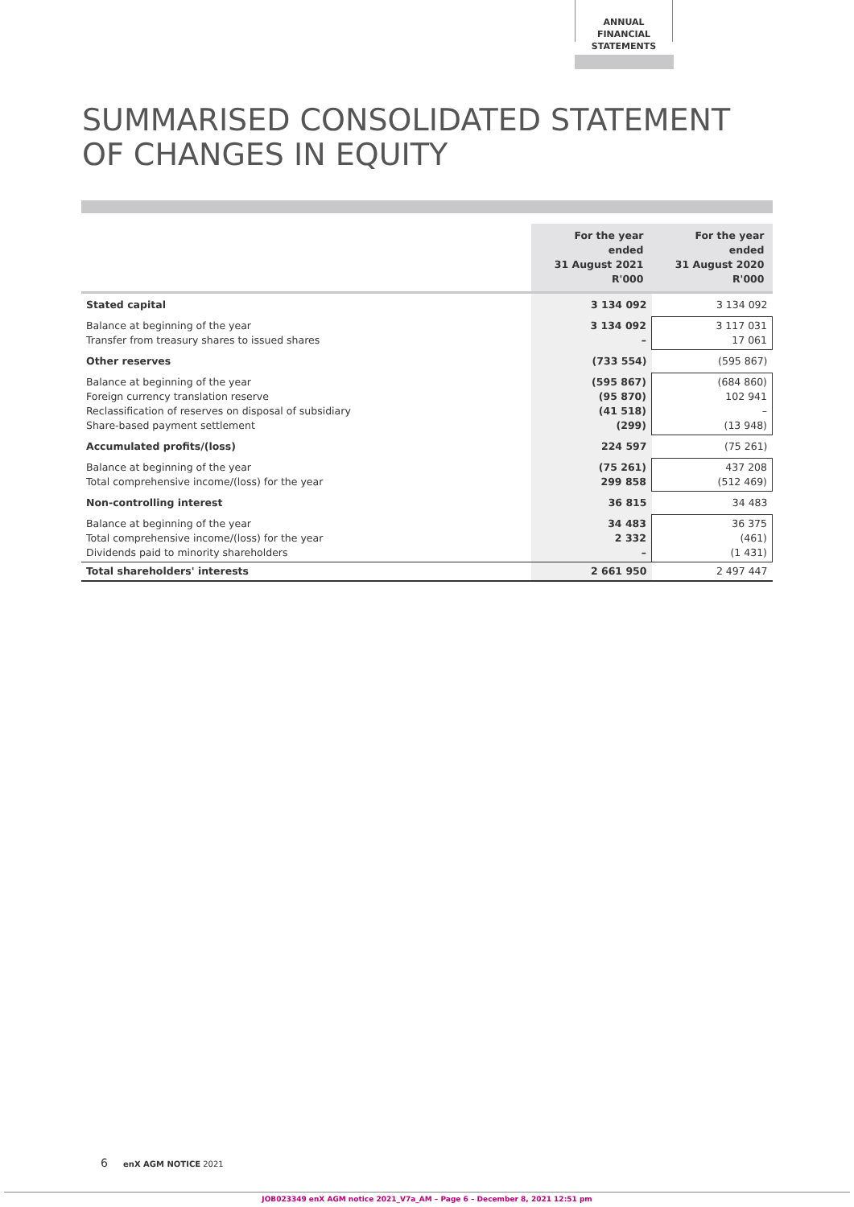ANNUAL FINANCIAL
STATEMENTS
SUMMARISED CONSOLIDATED STATEMENT
OF CHANGES IN EQUITY
| | For the year ended 31 August 2021 R'000 | For the year ended 31 August 2020 R'000 |
| Stated capital | 3 134 092 | 3 134 092 |
| Balance at beginning of the year Transfer from treasury shares to issued shares | 3 134 092 – | 3 117 031 17 061 |
| Other reserves | (733 554) | (595 867) |
| Balance at beginning of the year Foreign currency translation reserve Reclassification of reserves on disposal of subsidiary Share-based payment settlement | (595 867) (95 870) (41 518) (299) | (684 860) 102 941 – (13 948) |
| Accumulated profits/(loss) | 224 597 | (75 261) |
| Balance at beginning of the year Total comprehensive income/(loss) for the year | (75 261) 299 858 | 437 208 (512 469) |
| Non-controlling interest | 36 815 | 34 483 |
| Balance at beginning of the year Total comprehensive income/(loss) for the year Dividends paid to minority shareholders | 34 483 2 332 – | 36 375 (461) (1 431) |
| Total shareholders' interests | 2 661 950 | 2 497 447 |
6 enX AGM NOTICE 2021
JOB023349 enX AGM notice 2021_V7a_AM – Page 6 – December 8, 2021 12:51 pm